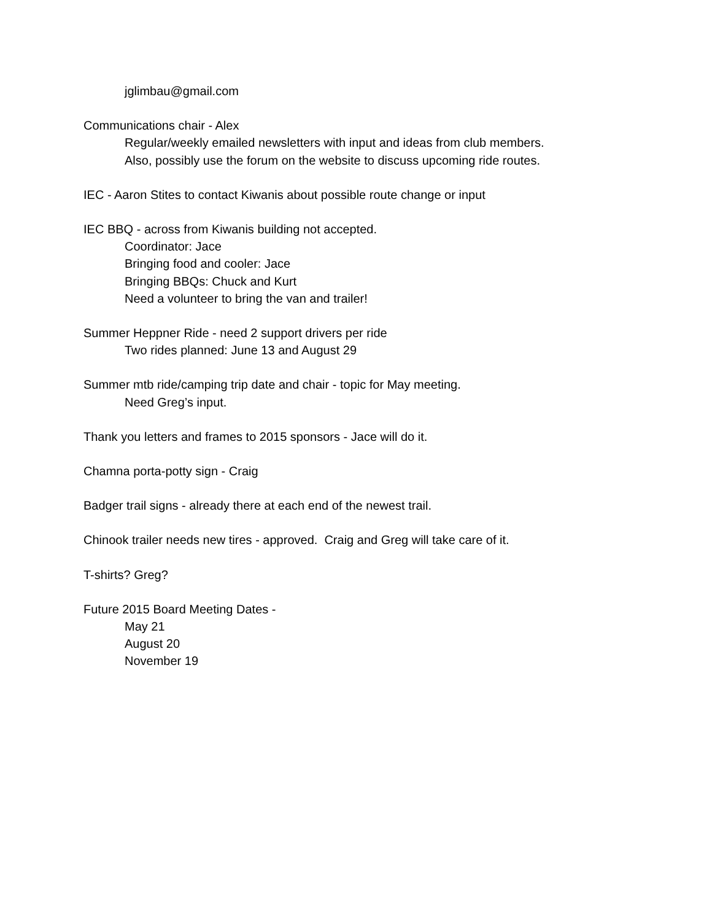jglimbau@gmail.com
Communications chair - Alex
Regular/weekly emailed newsletters with input and ideas from club members.
Also, possibly use the forum on the website to discuss upcoming ride routes.
IEC - Aaron Stites to contact Kiwanis about possible route change or input
IEC BBQ - across from Kiwanis building not accepted.
Coordinator: Jace
Bringing food and cooler: Jace
Bringing BBQs: Chuck and Kurt
Need a volunteer to bring the van and trailer!
Summer Heppner Ride - need 2 support drivers per ride
Two rides planned: June 13 and August 29
Summer mtb ride/camping trip date and chair - topic for May meeting.
Need Greg’s input.
Thank you letters and frames to 2015 sponsors - Jace will do it.
Chamna porta-potty sign - Craig
Badger trail signs - already there at each end of the newest trail.
Chinook trailer needs new tires - approved. Craig and Greg will take care of it.
T-shirts? Greg?
Future 2015 Board Meeting Dates -
May 21
August 20
November 19